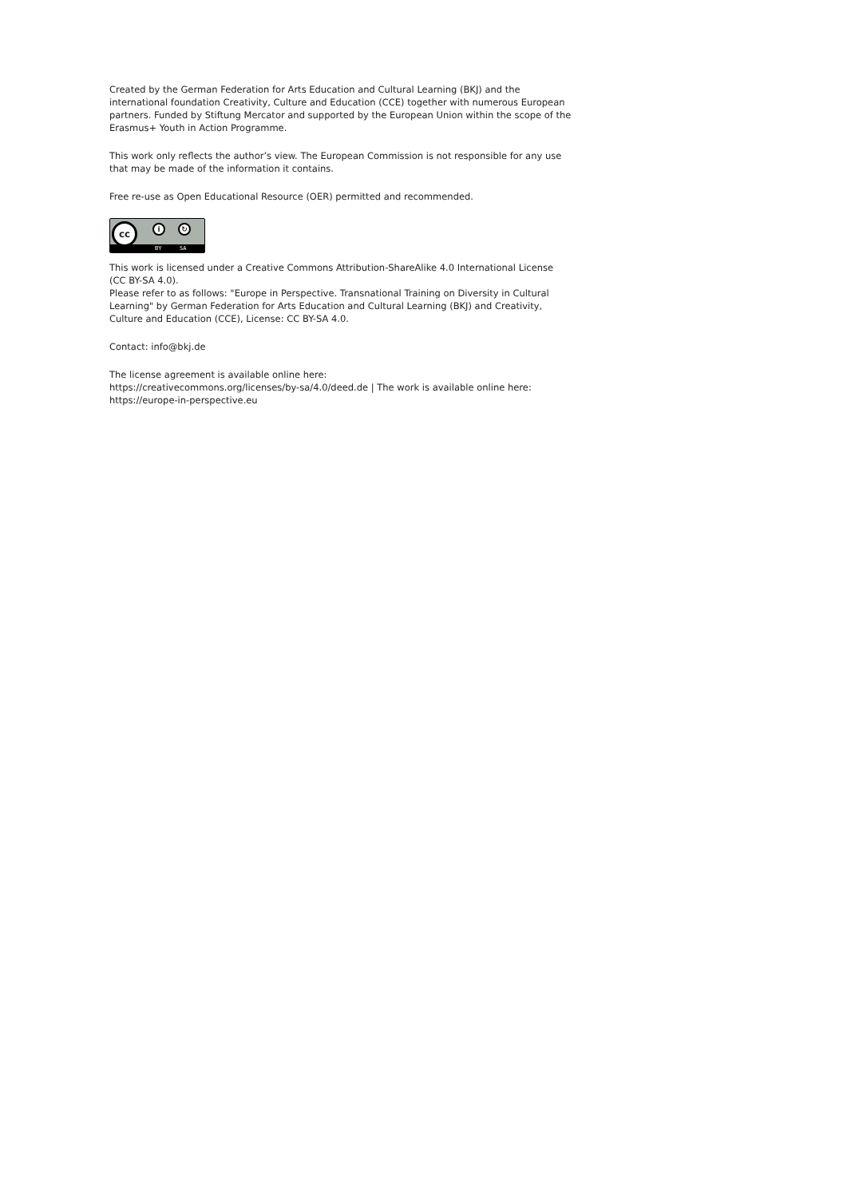Created by the German Federation for Arts Education and Cultural Learning (BKJ) and the international foundation Creativity, Culture and Education (CCE) together with numerous European partners. Funded by Stiftung Mercator and supported by the European Union within the scope of the Erasmus+ Youth in Action Programme.
This work only reflects the author’s view. The European Commission is not responsible for any use that may be made of the information it contains.
Free re-use as Open Educational Resource (OER) permitted and recommended.
cc i ↻
BY SA
This work is licensed under a Creative Commons Attribution-ShareAlike 4.0 International License (CC BY-SA 4.0).
Please refer to as follows: "Europe in Perspective. Transnational Training on Diversity in Cultural Learning" by German Federation for Arts Education and Cultural Learning (BKJ) and Creativity, Culture and Education (CCE), License: CC BY-SA 4.0.
Contact: info@bkj.de
The license agreement is available online here:
https://creativecommons.org/licenses/by-sa/4.0/deed.de | The work is available online here: https://europe-in-perspective.eu